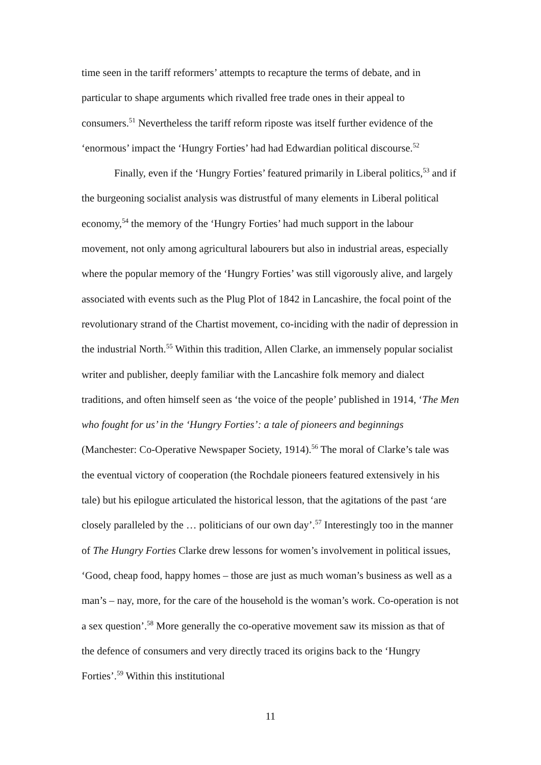time seen in the tariff reformers’ attempts to recapture the terms of debate, and in particular to shape arguments which rivalled free trade ones in their appeal to consumers.<sup>51</sup> Nevertheless the tariff reform riposte was itself further evidence of the ‘enormous’ impact the ‘Hungry Forties’ had had Edwardian political discourse.<sup>52</sup>
Finally, even if the ‘Hungry Forties’ featured primarily in Liberal politics,<sup>53</sup> and if the burgeoning socialist analysis was distrustful of many elements in Liberal political economy,<sup>54</sup> the memory of the ‘Hungry Forties’ had much support in the labour movement, not only among agricultural labourers but also in industrial areas, especially where the popular memory of the ‘Hungry Forties’ was still vigorously alive, and largely associated with events such as the Plug Plot of 1842 in Lancashire, the focal point of the revolutionary strand of the Chartist movement, co-inciding with the nadir of depression in the industrial North.<sup>55</sup> Within this tradition, Allen Clarke, an immensely popular socialist writer and publisher, deeply familiar with the Lancashire folk memory and dialect traditions, and often himself seen as ‘the voice of the people’ published in 1914, ‘The Men who fought for us’ in the ‘Hungry Forties’: a tale of pioneers and beginnings (Manchester: Co-Operative Newspaper Society, 1914).<sup>56</sup> The moral of Clarke’s tale was the eventual victory of cooperation (the Rochdale pioneers featured extensively in his tale) but his epilogue articulated the historical lesson, that the agitations of the past ‘are closely paralleled by the … politicians of our own day’.<sup>57</sup> Interestingly too in the manner of The Hungry Forties Clarke drew lessons for women’s involvement in political issues, ‘Good, cheap food, happy homes – those are just as much woman’s business as well as a man’s – nay, more, for the care of the household is the woman’s work. Co-operation is not a sex question’.<sup>58</sup> More generally the co-operative movement saw its mission as that of the defence of consumers and very directly traced its origins back to the ‘Hungry Forties’.<sup>59</sup> Within this institutional
11